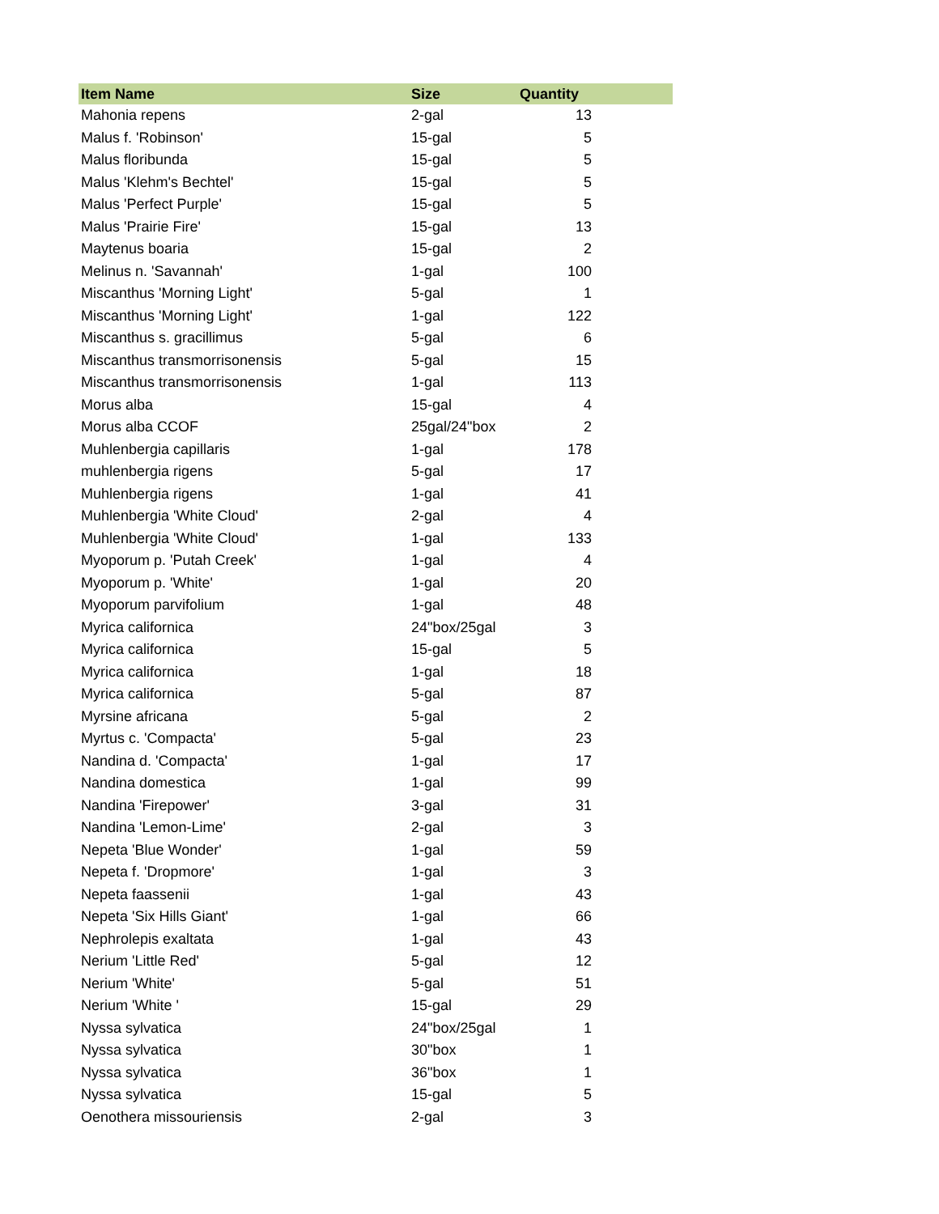| Item Name | Size | Quantity |
| --- | --- | --- |
| Mahonia repens | 2-gal | 13 |
| Malus f. 'Robinson' | 15-gal | 5 |
| Malus floribunda | 15-gal | 5 |
| Malus 'Klehm's Bechtel' | 15-gal | 5 |
| Malus 'Perfect Purple' | 15-gal | 5 |
| Malus 'Prairie Fire' | 15-gal | 13 |
| Maytenus boaria | 15-gal | 2 |
| Melinus n. 'Savannah' | 1-gal | 100 |
| Miscanthus 'Morning Light' | 5-gal | 1 |
| Miscanthus 'Morning Light' | 1-gal | 122 |
| Miscanthus s. gracillimus | 5-gal | 6 |
| Miscanthus transmorrisonensis | 5-gal | 15 |
| Miscanthus transmorrisonensis | 1-gal | 113 |
| Morus alba | 15-gal | 4 |
| Morus alba CCOF | 25gal/24"box | 2 |
| Muhlenbergia capillaris | 1-gal | 178 |
| muhlenbergia rigens | 5-gal | 17 |
| Muhlenbergia rigens | 1-gal | 41 |
| Muhlenbergia 'White Cloud' | 2-gal | 4 |
| Muhlenbergia 'White Cloud' | 1-gal | 133 |
| Myoporum p. 'Putah Creek' | 1-gal | 4 |
| Myoporum p. 'White' | 1-gal | 20 |
| Myoporum parvifolium | 1-gal | 48 |
| Myrica californica | 24"box/25gal | 3 |
| Myrica californica | 15-gal | 5 |
| Myrica californica | 1-gal | 18 |
| Myrica californica | 5-gal | 87 |
| Myrsine africana | 5-gal | 2 |
| Myrtus c. 'Compacta' | 5-gal | 23 |
| Nandina d. 'Compacta' | 1-gal | 17 |
| Nandina domestica | 1-gal | 99 |
| Nandina 'Firepower' | 3-gal | 31 |
| Nandina 'Lemon-Lime' | 2-gal | 3 |
| Nepeta 'Blue Wonder' | 1-gal | 59 |
| Nepeta f. 'Dropmore' | 1-gal | 3 |
| Nepeta faassenii | 1-gal | 43 |
| Nepeta 'Six Hills Giant' | 1-gal | 66 |
| Nephrolepis exaltata | 1-gal | 43 |
| Nerium 'Little Red' | 5-gal | 12 |
| Nerium 'White' | 5-gal | 51 |
| Nerium 'White ' | 15-gal | 29 |
| Nyssa sylvatica | 24"box/25gal | 1 |
| Nyssa sylvatica | 30"box | 1 |
| Nyssa sylvatica | 36"box | 1 |
| Nyssa sylvatica | 15-gal | 5 |
| Oenothera missouriensis | 2-gal | 3 |